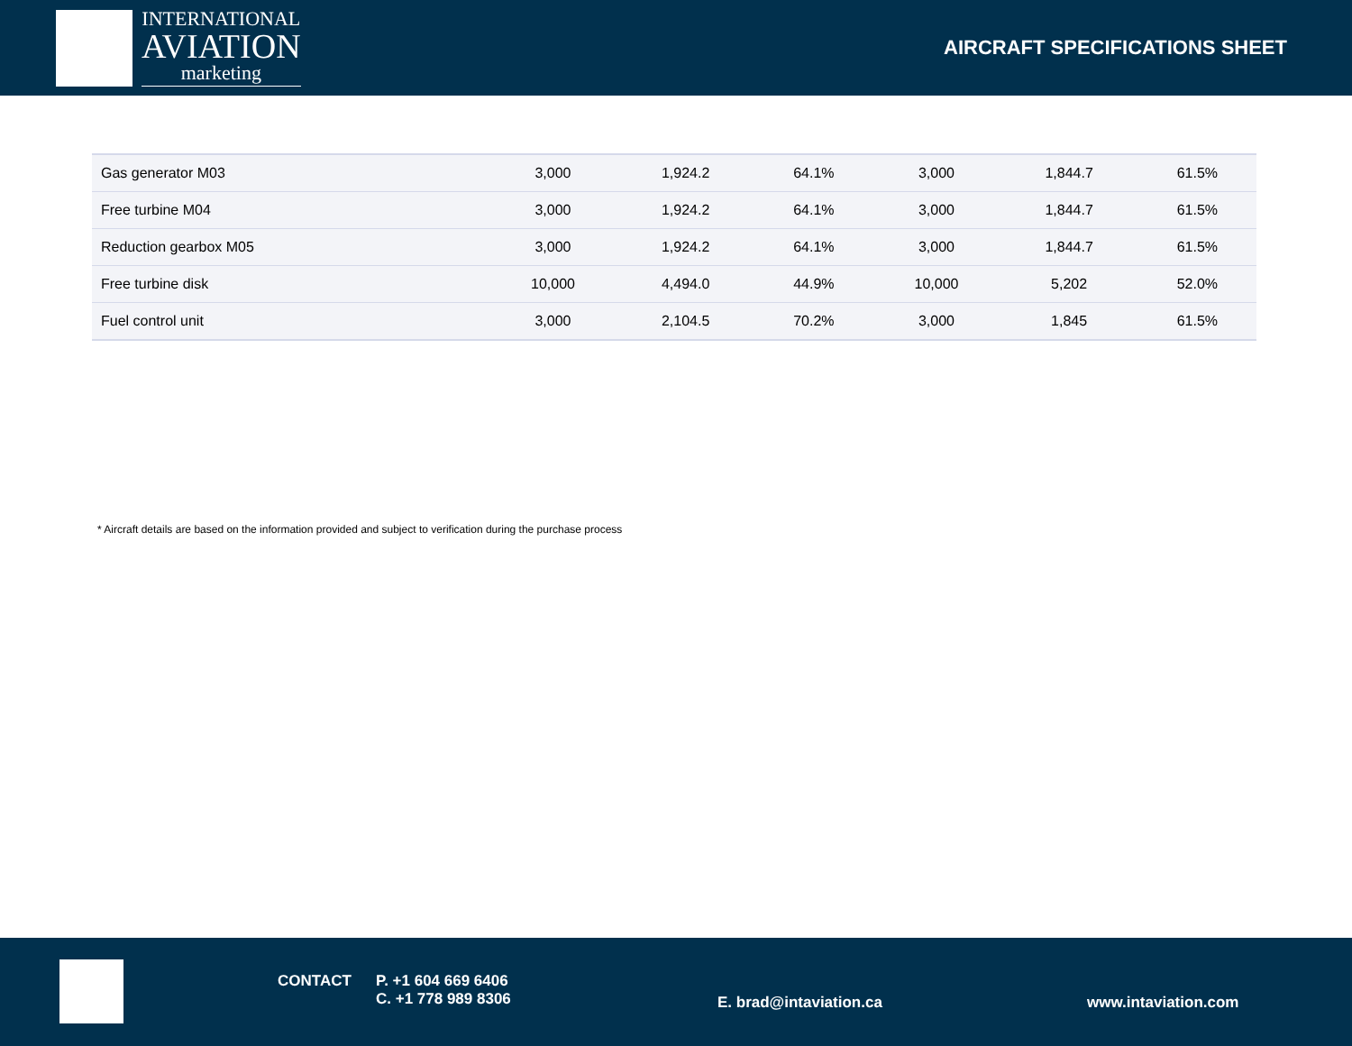INTERNATIONAL
AVIATION
marketing
AIRCRAFT SPECIFICATIONS SHEET
| Gas generator M03 | 3,000 | 1,924.2 | 64.1% | 3,000 | 1,844.7 | 61.5% |
| Free turbine M04 | 3,000 | 1,924.2 | 64.1% | 3,000 | 1,844.7 | 61.5% |
| Reduction gearbox M05 | 3,000 | 1,924.2 | 64.1% | 3,000 | 1,844.7 | 61.5% |
| Free turbine disk | 10,000 | 4,494.0 | 44.9% | 10,000 | 5,202 | 52.0% |
| Fuel control unit | 3,000 | 2,104.5 | 70.2% | 3,000 | 1,845 | 61.5% |
* Aircraft details are based on the information provided and subject to verification during the purchase process
CONTACT
P. +1 604 669 6406
C. +1 778 989 8306
E. brad@intaviation.ca www.intaviation.com